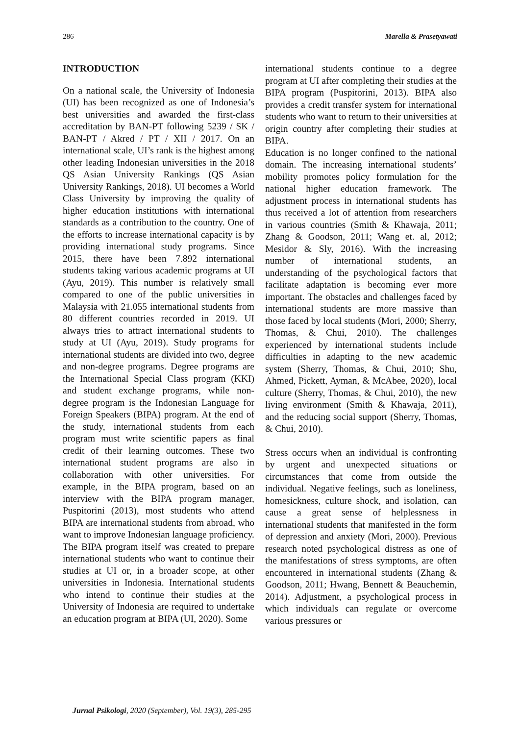286 Marella & Prasetyawati
INTRODUCTION
On a national scale, the University of Indonesia (UI) has been recognized as one of Indonesia’s best universities and awarded the first-class accreditation by BAN-PT following 5239 / SK / BAN-PT / Akred / PT / XII / 2017. On an international scale, UI’s rank is the highest among other leading Indonesian universities in the 2018 QS Asian University Rankings (QS Asian University Rankings, 2018). UI becomes a World Class University by improving the quality of higher education institutions with international standards as a contribution to the country. One of the efforts to increase international capacity is by providing international study programs. Since 2015, there have been 7.892 international students taking various academic programs at UI (Ayu, 2019). This number is relatively small compared to one of the public universities in Malaysia with 21.055 international students from 80 different countries recorded in 2019. UI always tries to attract international students to study at UI (Ayu, 2019). Study programs for international students are divided into two, degree and non-degree programs. Degree programs are the International Special Class program (KKI) and student exchange programs, while non-degree program is the Indonesian Language for Foreign Speakers (BIPA) program. At the end of the study, international students from each program must write scientific papers as final credit of their learning outcomes. These two international student programs are also in collaboration with other universities. For example, in the BIPA program, based on an interview with the BIPA program manager, Puspitorini (2013), most students who attend BIPA are international students from abroad, who want to improve Indonesian language proficiency. The BIPA program itself was created to prepare international students who want to continue their studies at UI or, in a broader scope, at other universities in Indonesia. International students who intend to continue their studies at the University of Indonesia are required to undertake an education program at BIPA (UI, 2020). Some
international students continue to a degree program at UI after completing their studies at the BIPA program (Puspitorini, 2013). BIPA also provides a credit transfer system for international students who want to return to their universities at origin country after completing their studies at BIPA.
Education is no longer confined to the national domain. The increasing international students’ mobility promotes policy formulation for the national higher education framework. The adjustment process in international students has thus received a lot of attention from researchers in various countries (Smith & Khawaja, 2011; Zhang & Goodson, 2011; Wang et. al, 2012; Mesidor & Sly, 2016). With the increasing number of international students, an understanding of the psychological factors that facilitate adaptation is becoming ever more important. The obstacles and challenges faced by international students are more massive than those faced by local students (Mori, 2000; Sherry, Thomas, & Chui, 2010). The challenges experienced by international students include difficulties in adapting to the new academic system (Sherry, Thomas, & Chui, 2010; Shu, Ahmed, Pickett, Ayman, & McAbee, 2020), local culture (Sherry, Thomas, & Chui, 2010), the new living environment (Smith & Khawaja, 2011), and the reducing social support (Sherry, Thomas, & Chui, 2010).
Stress occurs when an individual is confronting by urgent and unexpected situations or circumstances that come from outside the individual. Negative feelings, such as loneliness, homesickness, culture shock, and isolation, can cause a great sense of helplessness in international students that manifested in the form of depression and anxiety (Mori, 2000). Previous research noted psychological distress as one of the manifestations of stress symptoms, are often encountered in international students (Zhang & Goodson, 2011; Hwang, Bennett & Beauchemin, 2014). Adjustment, a psychological process in which individuals can regulate or overcome various pressures or
Jurnal Psikologi, 2020 (September), Vol. 19(3), 285-295